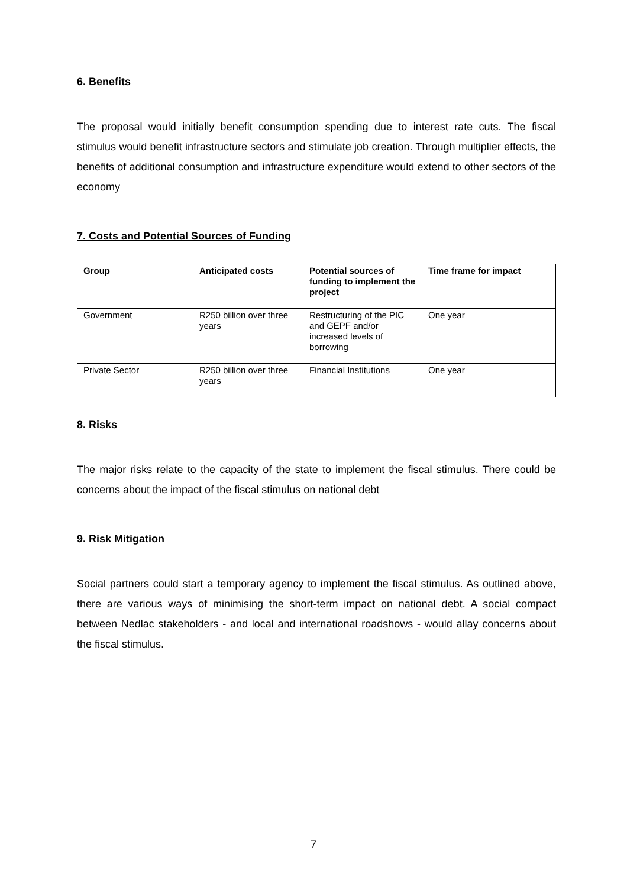6. Benefits
The proposal would initially benefit consumption spending due to interest rate cuts. The fiscal stimulus would benefit infrastructure sectors and stimulate job creation. Through multiplier effects, the benefits of additional consumption and infrastructure expenditure would extend to other sectors of the economy
7. Costs and Potential Sources of Funding
| Group | Anticipated costs | Potential sources of funding to implement the project | Time frame for impact |
| --- | --- | --- | --- |
| Government | R250 billion over three years | Restructuring of the PIC and GEPF and/or increased levels of borrowing | One year |
| Private Sector | R250 billion over three years | Financial Institutions | One year |
8. Risks
The major risks relate to the capacity of the state to implement the fiscal stimulus. There could be concerns about the impact of the fiscal stimulus on national debt
9. Risk Mitigation
Social partners could start a temporary agency to implement the fiscal stimulus. As outlined above, there are various ways of minimising the short-term impact on national debt. A social compact between Nedlac stakeholders - and local and international roadshows - would allay concerns about the fiscal stimulus.
7